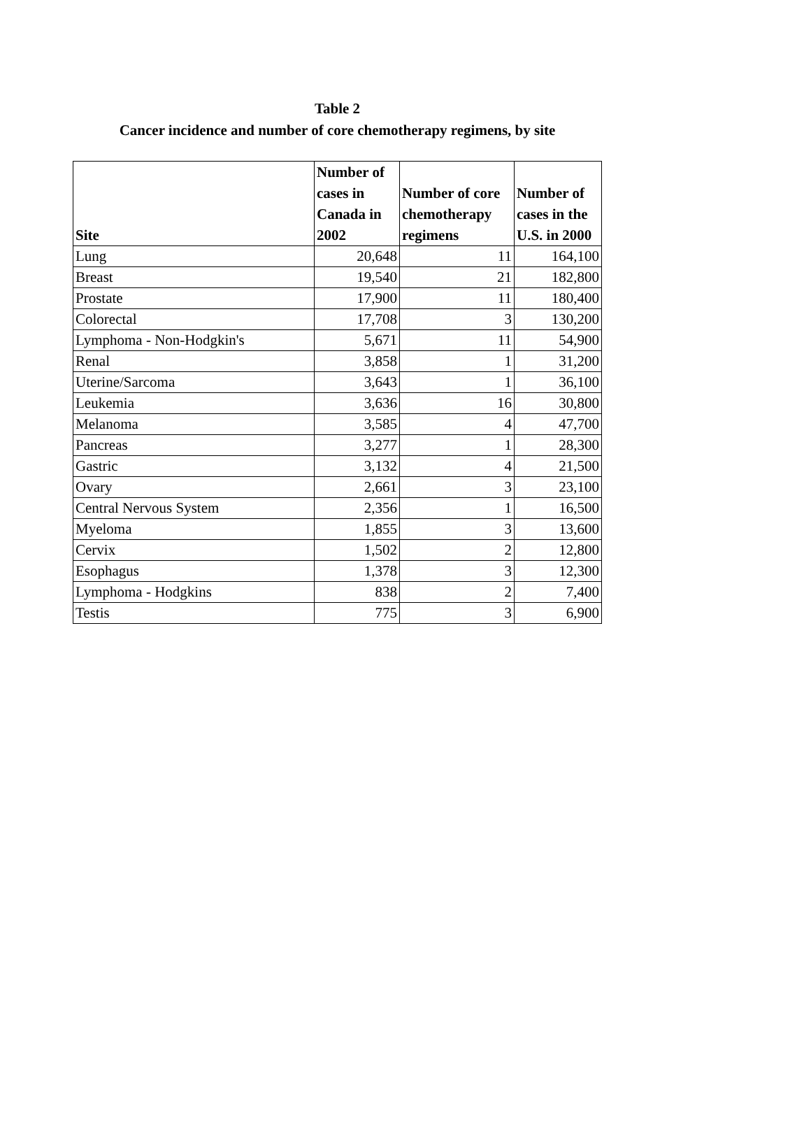Table 2
Cancer incidence and number of core chemotherapy regimens, by site
| Site | Number of cases in Canada in 2002 | Number of core chemotherapy regimens | Number of cases in the U.S. in 2000 |
| --- | --- | --- | --- |
| Lung | 20,648 | 11 | 164,100 |
| Breast | 19,540 | 21 | 182,800 |
| Prostate | 17,900 | 11 | 180,400 |
| Colorectal | 17,708 | 3 | 130,200 |
| Lymphoma - Non-Hodgkin's | 5,671 | 11 | 54,900 |
| Renal | 3,858 | 1 | 31,200 |
| Uterine/Sarcoma | 3,643 | 1 | 36,100 |
| Leukemia | 3,636 | 16 | 30,800 |
| Melanoma | 3,585 | 4 | 47,700 |
| Pancreas | 3,277 | 1 | 28,300 |
| Gastric | 3,132 | 4 | 21,500 |
| Ovary | 2,661 | 3 | 23,100 |
| Central Nervous System | 2,356 | 1 | 16,500 |
| Myeloma | 1,855 | 3 | 13,600 |
| Cervix | 1,502 | 2 | 12,800 |
| Esophagus | 1,378 | 3 | 12,300 |
| Lymphoma - Hodgkins | 838 | 2 | 7,400 |
| Testis | 775 | 3 | 6,900 |